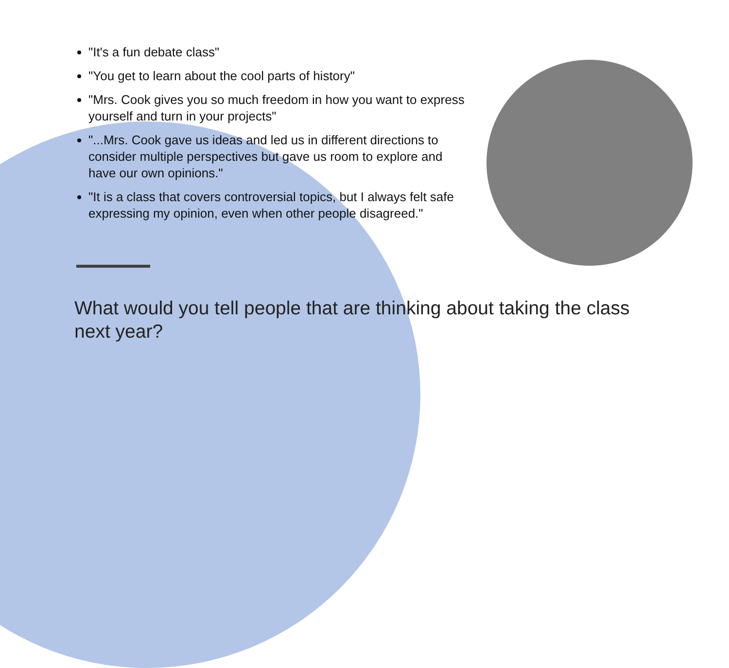"It's a fun debate class"
"You get to learn about the cool parts of history"
"Mrs. Cook gives you so much freedom in how you want to express yourself and turn in your projects"
"...Mrs. Cook gave us ideas and led us in different directions to consider multiple perspectives but gave us room to explore and have our own opinions."
"It is a class that covers controversial topics, but I always felt safe expressing my opinion, even when other people disagreed."
What would you tell people that are thinking about taking the class next year?